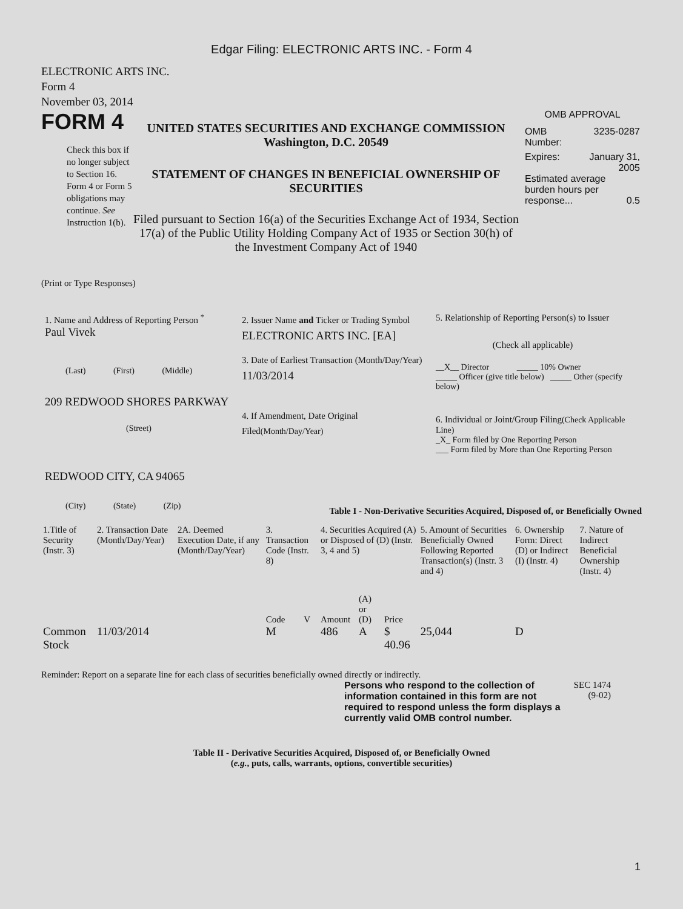Edgar Filing: ELECTRONIC ARTS INC. - Form 4
ELECTRONIC ARTS INC.
Form 4
November 03, 2014
FORM 4
Check this box if no longer subject to Section 16. Form 4 or Form 5 obligations may continue. See Instruction 1(b).
UNITED STATES SECURITIES AND EXCHANGE COMMISSION
Washington, D.C. 20549
STATEMENT OF CHANGES IN BENEFICIAL OWNERSHIP OF SECURITIES
Filed pursuant to Section 16(a) of the Securities Exchange Act of 1934, Section 17(a) of the Public Utility Holding Company Act of 1935 or Section 30(h) of the Investment Company Act of 1940
OMB APPROVAL
OMB
Number: 3235-0287
Expires: January 31,
2005
Estimated average burden hours per response... 0.5
(Print or Type Responses)
1. Name and Address of Reporting Person <sup>*</sup>
Paul Vivek
(Last) (First) (Middle)
209 REDWOOD SHORES PARKWAY
(Street)
REDWOOD CITY, CA 94065
(City) (State) (Zip)
2. Issuer Name and Ticker or Trading Symbol
ELECTRONIC ARTS INC. [EA]
3. Date of Earliest Transaction (Month/Day/Year)
11/03/2014
4. If Amendment, Date Original Filed(Month/Day/Year)
5. Relationship of Reporting Person(s) to Issuer
(Check all applicable)
__X__ Director _____ 10% Owner
_____ Officer (give title below) _____ Other (specify below)
6. Individual or Joint/Group Filing(Check Applicable Line)
_X_ Form filed by One Reporting Person
___ Form filed by More than One Reporting Person
Table I - Non-Derivative Securities Acquired, Disposed of, or Beneficially Owned
| 1.Title of Security (Instr. 3) | 2. Transaction Date (Month/Day/Year) | 2A. Deemed Execution Date, if any (Month/Day/Year) | 3. Transaction Code (Instr. 8) | | 4. Securities Acquired (A) or Disposed of (D) (Instr. 3, 4 and 5) | | | 5. Amount of Securities Beneficially Owned Following Reported Transaction(s) (Instr. 3 and 4) | 6. Ownership Form: Direct (D) or Indirect (I) (Instr. 4) | 7. Nature of Indirect Beneficial Ownership (Instr. 4) |
| --- | --- | --- | --- | --- | --- | --- | --- | --- | --- | --- |
| | | | Code | V | Amount | (A) or (D) | Price | | | |
| Common Stock | 11/03/2014 | | M | | 486 | A | $ 40.96 | 25,044 | D | |
Reminder: Report on a separate line for each class of securities beneficially owned directly or indirectly.
Persons who respond to the collection of information contained in this form are not required to respond unless the form displays a currently valid OMB control number.
SEC 1474
(9-02)
Table II - Derivative Securities Acquired, Disposed of, or Beneficially Owned
(e.g., puts, calls, warrants, options, convertible securities)
1